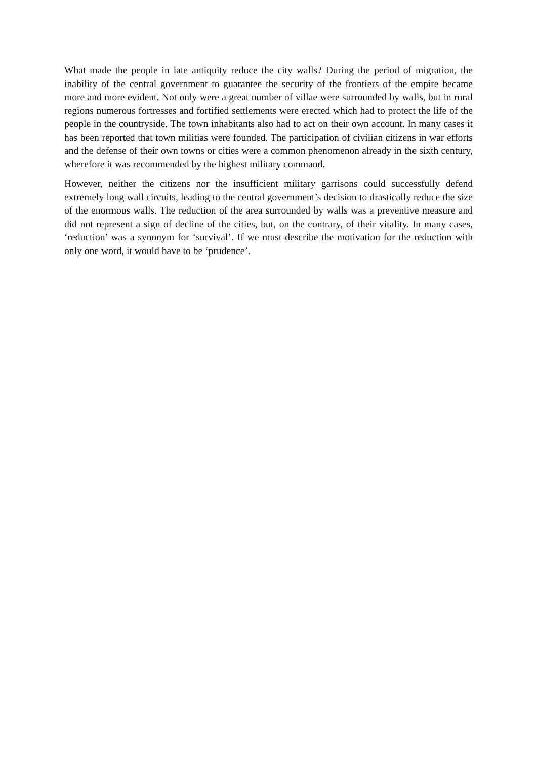What made the people in late antiquity reduce the city walls? During the period of migration, the inability of the central government to guarantee the security of the frontiers of the empire became more and more evident. Not only were a great number of villae were surrounded by walls, but in rural regions numerous fortresses and fortified settlements were erected which had to protect the life of the people in the countryside. The town inhabitants also had to act on their own account. In many cases it has been reported that town militias were founded. The participation of civilian citizens in war efforts and the defense of their own towns or cities were a common phenomenon already in the sixth century, wherefore it was recommended by the highest military command.
However, neither the citizens nor the insufficient military garrisons could successfully defend extremely long wall circuits, leading to the central government’s decision to drastically reduce the size of the enormous walls. The reduction of the area surrounded by walls was a preventive measure and did not represent a sign of decline of the cities, but, on the contrary, of their vitality. In many cases, ‘reduction’ was a synonym for ‘survival’. If we must describe the motivation for the reduction with only one word, it would have to be ‘prudence’.